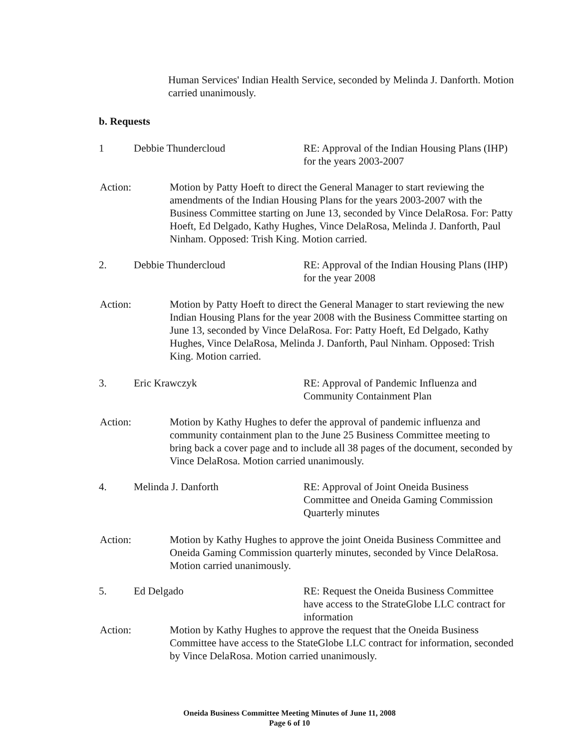Human Services' Indian Health Service, seconded by Melinda J. Danforth. Motion carried unanimously.
b. Requests
1 Debbie Thundercloud RE: Approval of the Indian Housing Plans (IHP) for the years 2003-2007
Action: Motion by Patty Hoeft to direct the General Manager to start reviewing the amendments of the Indian Housing Plans for the years 2003-2007 with the Business Committee starting on June 13, seconded by Vince DelaRosa. For: Patty Hoeft, Ed Delgado, Kathy Hughes, Vince DelaRosa, Melinda J. Danforth, Paul Ninham. Opposed: Trish King. Motion carried.
2. Debbie Thundercloud RE: Approval of the Indian Housing Plans (IHP) for the year 2008
Action: Motion by Patty Hoeft to direct the General Manager to start reviewing the new Indian Housing Plans for the year 2008 with the Business Committee starting on June 13, seconded by Vince DelaRosa. For: Patty Hoeft, Ed Delgado, Kathy Hughes, Vince DelaRosa, Melinda J. Danforth, Paul Ninham. Opposed: Trish King. Motion carried.
3. Eric Krawczyk RE: Approval of Pandemic Influenza and Community Containment Plan
Action: Motion by Kathy Hughes to defer the approval of pandemic influenza and community containment plan to the June 25 Business Committee meeting to bring back a cover page and to include all 38 pages of the document, seconded by Vince DelaRosa. Motion carried unanimously.
4. Melinda J. Danforth RE: Approval of Joint Oneida Business Committee and Oneida Gaming Commission Quarterly minutes
Action: Motion by Kathy Hughes to approve the joint Oneida Business Committee and Oneida Gaming Commission quarterly minutes, seconded by Vince DelaRosa. Motion carried unanimously.
5. Ed Delgado RE: Request the Oneida Business Committee have access to the StrateGlobe LLC contract for information
Action: Motion by Kathy Hughes to approve the request that the Oneida Business Committee have access to the StateGlobe LLC contract for information, seconded by Vince DelaRosa. Motion carried unanimously.
Oneida Business Committee Meeting Minutes of June 11, 2008
Page 6 of 10